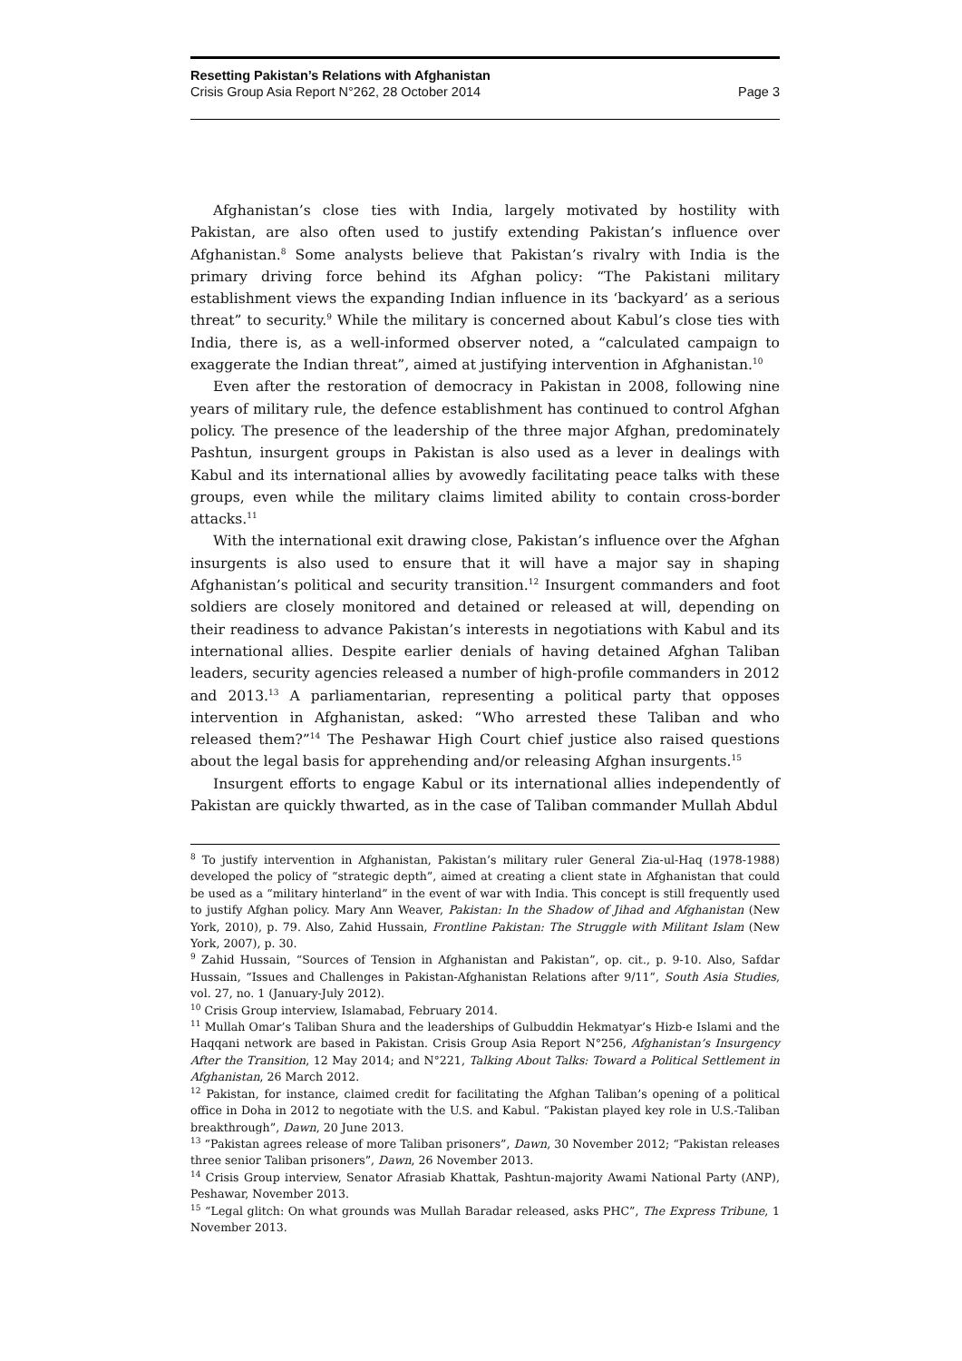Resetting Pakistan’s Relations with Afghanistan
Crisis Group Asia Report N°262, 28 October 2014 Page 3
Afghanistan’s close ties with India, largely motivated by hostility with Pakistan, are also often used to justify extending Pakistan’s influence over Afghanistan.<sup>8</sup> Some analysts believe that Pakistan’s rivalry with India is the primary driving force behind its Afghan policy: “The Pakistani military establishment views the expanding Indian influence in its ‘backyard’ as a serious threat” to security.<sup>9</sup> While the military is concerned about Kabul’s close ties with India, there is, as a well-informed observer noted, a “calculated campaign to exaggerate the Indian threat”, aimed at justifying intervention in Afghanistan.<sup>10</sup>
Even after the restoration of democracy in Pakistan in 2008, following nine years of military rule, the defence establishment has continued to control Afghan policy. The presence of the leadership of the three major Afghan, predominately Pashtun, insurgent groups in Pakistan is also used as a lever in dealings with Kabul and its international allies by avowedly facilitating peace talks with these groups, even while the military claims limited ability to contain cross-border attacks.<sup>11</sup>
With the international exit drawing close, Pakistan’s influence over the Afghan insurgents is also used to ensure that it will have a major say in shaping Afghanistan’s political and security transition.<sup>12</sup> Insurgent commanders and foot soldiers are closely monitored and detained or released at will, depending on their readiness to advance Pakistan’s interests in negotiations with Kabul and its international allies. Despite earlier denials of having detained Afghan Taliban leaders, security agencies released a number of high-profile commanders in 2012 and 2013.<sup>13</sup> A parliamentarian, representing a political party that opposes intervention in Afghanistan, asked: “Who arrested these Taliban and who released them?”<sup>14</sup> The Peshawar High Court chief justice also raised questions about the legal basis for apprehending and/or releasing Afghan insurgents.<sup>15</sup>
Insurgent efforts to engage Kabul or its international allies independently of Pakistan are quickly thwarted, as in the case of Taliban commander Mullah Abdul
<sup>8</sup> To justify intervention in Afghanistan, Pakistan’s military ruler General Zia-ul-Haq (1978-1988) developed the policy of “strategic depth”, aimed at creating a client state in Afghanistan that could be used as a “military hinterland” in the event of war with India. This concept is still frequently used to justify Afghan policy. Mary Ann Weaver, Pakistan: In the Shadow of Jihad and Afghanistan (New York, 2010), p. 79. Also, Zahid Hussain, Frontline Pakistan: The Struggle with Militant Islam (New York, 2007), p. 30.
<sup>9</sup> Zahid Hussain, “Sources of Tension in Afghanistan and Pakistan”, op. cit., p. 9-10. Also, Safdar Hussain, “Issues and Challenges in Pakistan-Afghanistan Relations after 9/11”, South Asia Studies, vol. 27, no. 1 (January-July 2012).
<sup>10</sup> Crisis Group interview, Islamabad, February 2014.
<sup>11</sup> Mullah Omar’s Taliban Shura and the leaderships of Gulbuddin Hekmatyar’s Hizb-e Islami and the Haqqani network are based in Pakistan. Crisis Group Asia Report N°256, Afghanistan’s Insurgency After the Transition, 12 May 2014; and N°221, Talking About Talks: Toward a Political Settlement in Afghanistan, 26 March 2012.
<sup>12</sup> Pakistan, for instance, claimed credit for facilitating the Afghan Taliban’s opening of a political office in Doha in 2012 to negotiate with the U.S. and Kabul. “Pakistan played key role in U.S.-Taliban breakthrough”, Dawn, 20 June 2013.
<sup>13</sup> “Pakistan agrees release of more Taliban prisoners”, Dawn, 30 November 2012; “Pakistan releases three senior Taliban prisoners”, Dawn, 26 November 2013.
<sup>14</sup> Crisis Group interview, Senator Afrasiab Khattak, Pashtun-majority Awami National Party (ANP), Peshawar, November 2013.
<sup>15</sup> “Legal glitch: On what grounds was Mullah Baradar released, asks PHC”, The Express Tribune, 1 November 2013.